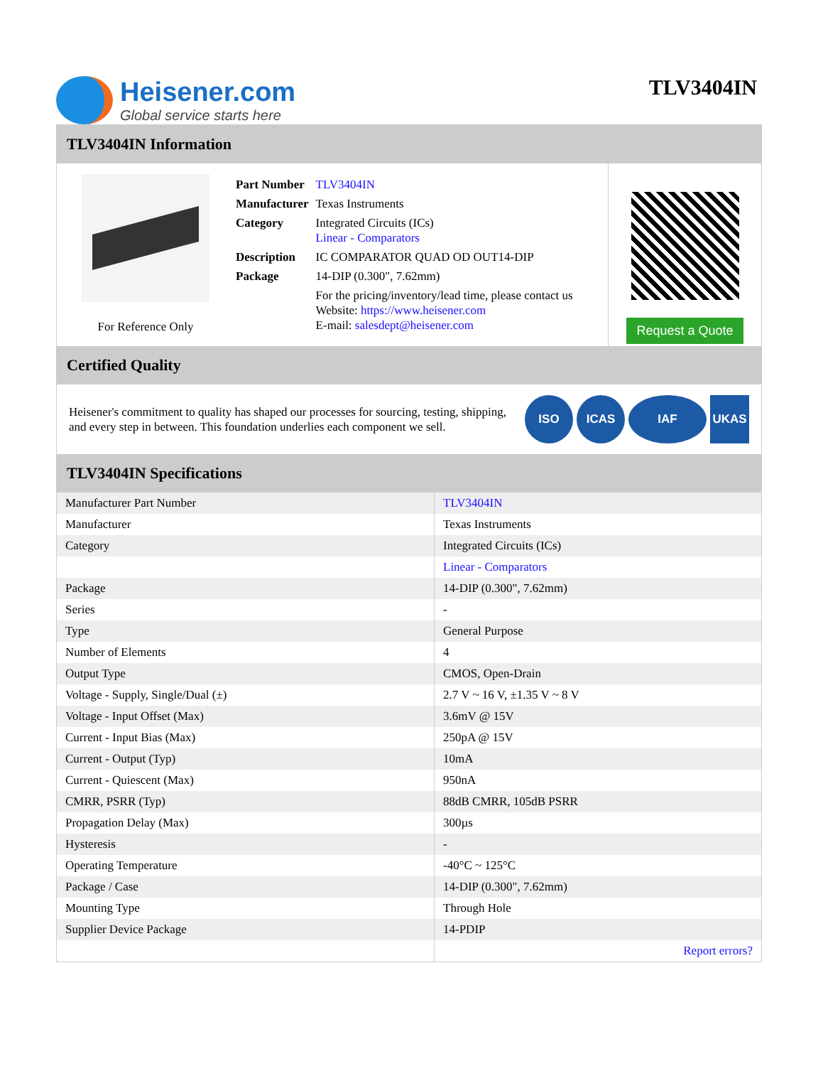Heisener.com
Global service starts here
TLV3404IN
TLV3404IN Information
For Reference Only
| Part Number | TLV3404IN |
| Manufacturer | Texas Instruments |
| Category | Integrated Circuits (ICs) Linear - Comparators |
| Description | IC COMPARATOR QUAD OD OUT14-DIP |
| Package | 14-DIP (0.300", 7.62mm) |
| | For the pricing/inventory/lead time, please contact us Website: https://www.heisener.com E-mail: salesdept@heisener.com |
Request a Quote
Certified Quality
Heisener's commitment to quality has shaped our processes for sourcing, testing, shipping, and every step in between. This foundation underlies each component we sell.
ISO ICAS IAF UKAS
TLV3404IN Specifications
| Manufacturer Part Number | TLV3404IN |
| Manufacturer | Texas Instruments |
| Category | Integrated Circuits (ICs) |
| | Linear - Comparators |
| Package | 14-DIP (0.300", 7.62mm) |
| Series | - |
| Type | General Purpose |
| Number of Elements | 4 |
| Output Type | CMOS, Open-Drain |
| Voltage - Supply, Single/Dual (±) | 2.7 V ~ 16 V, ±1.35 V ~ 8 V |
| Voltage - Input Offset (Max) | 3.6mV @ 15V |
| Current - Input Bias (Max) | 250pA @ 15V |
| Current - Output (Typ) | 10mA |
| Current - Quiescent (Max) | 950nA |
| CMRR, PSRR (Typ) | 88dB CMRR, 105dB PSRR |
| Propagation Delay (Max) | 300µs |
| Hysteresis | - |
| Operating Temperature | -40°C ~ 125°C |
| Package / Case | 14-DIP (0.300", 7.62mm) |
| Mounting Type | Through Hole |
| Supplier Device Package | 14-PDIP |
| | Report errors? |